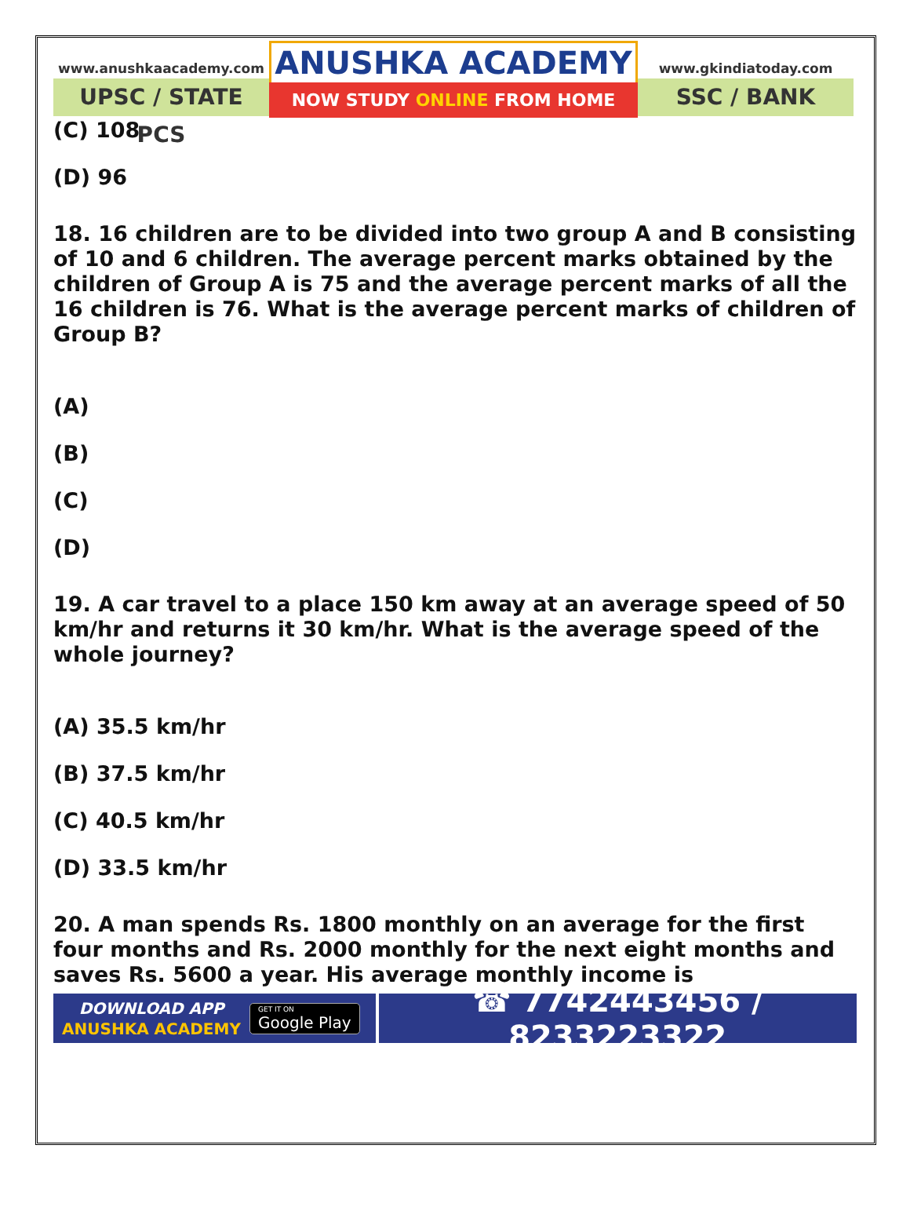www.anushkaacademy.com
UPSC / STATE PCS
ANUSHKA ACADEMY
NOW STUDY ONLINE FROM HOME
www.gkindiatoday.com
SSC / BANK
(C) 108
(D) 96
18. 16 children are to be divided into two group A and B consisting of 10 and 6 children. The average percent marks obtained by the children of Group A is 75 and the average percent marks of all the 16 children is 76. What is the average percent marks of children of Group B?
(A)
(B)
(C)
(D)
19. A car travel to a place 150 km away at an average speed of 50 km/hr and returns it 30 km/hr. What is the average speed of the whole journey?
(A) 35.5 km/hr
(B) 37.5 km/hr
(C) 40.5 km/hr
(D) 33.5 km/hr
20. A man spends Rs. 1800 monthly on an average for the first four months and Rs. 2000 monthly for the next eight months and saves Rs. 5600 a year. His average monthly income is
DOWNLOAD APP
ANUSHKA ACADEMY
GET IT ON
Google Play
☎ 7742443456 / 8233223322